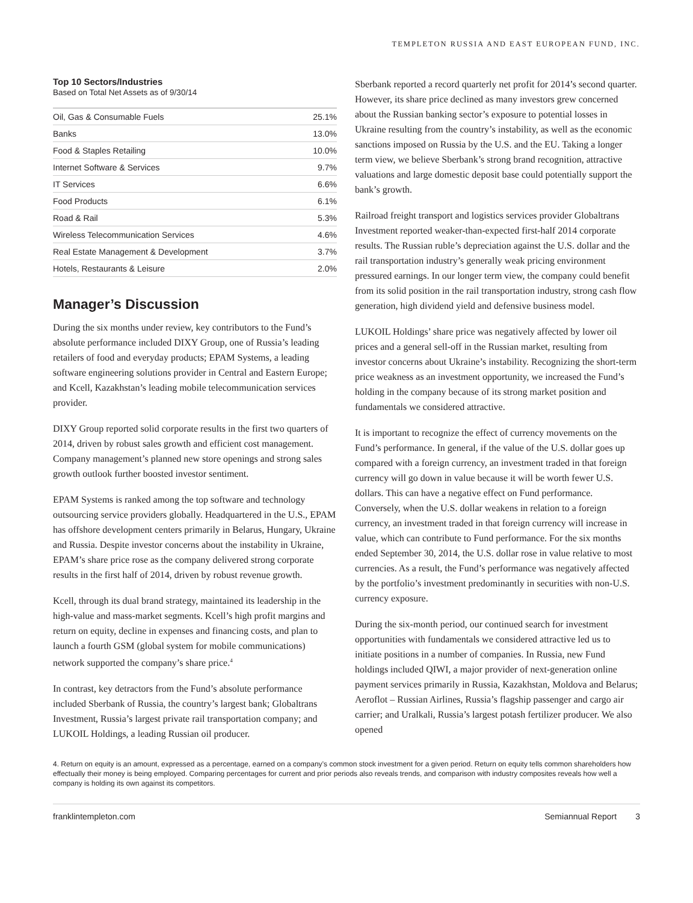TEMPLETON RUSSIA AND EAST EUROPEAN FUND, INC.
Top 10 Sectors/Industries
Based on Total Net Assets as of 9/30/14
| Oil, Gas & Consumable Fuels | 25.1% |
| Banks | 13.0% |
| Food & Staples Retailing | 10.0% |
| Internet Software & Services | 9.7% |
| IT Services | 6.6% |
| Food Products | 6.1% |
| Road & Rail | 5.3% |
| Wireless Telecommunication Services | 4.6% |
| Real Estate Management & Development | 3.7% |
| Hotels, Restaurants & Leisure | 2.0% |
Manager’s Discussion
During the six months under review, key contributors to the Fund’s absolute performance included DIXY Group, one of Russia’s leading retailers of food and everyday products; EPAM Systems, a leading software engineering solutions provider in Central and Eastern Europe; and Kcell, Kazakhstan’s leading mobile telecommunication services provider.
DIXY Group reported solid corporate results in the first two quarters of 2014, driven by robust sales growth and efficient cost management. Company management’s planned new store openings and strong sales growth outlook further boosted investor sentiment.
EPAM Systems is ranked among the top software and technology outsourcing service providers globally. Headquartered in the U.S., EPAM has offshore development centers primarily in Belarus, Hungary, Ukraine and Russia. Despite investor concerns about the instability in Ukraine, EPAM’s share price rose as the company delivered strong corporate results in the first half of 2014, driven by robust revenue growth.
Kcell, through its dual brand strategy, maintained its leadership in the high-value and mass-market segments. Kcell’s high profit margins and return on equity, decline in expenses and financing costs, and plan to launch a fourth GSM (global system for mobile communications) network supported the company’s share price.<sup>4</sup>
In contrast, key detractors from the Fund’s absolute performance included Sberbank of Russia, the country’s largest bank; Globaltrans Investment, Russia’s largest private rail transportation company; and LUKOIL Holdings, a leading Russian oil producer.
Sberbank reported a record quarterly net profit for 2014’s second quarter. However, its share price declined as many investors grew concerned about the Russian banking sector’s exposure to potential losses in Ukraine resulting from the country’s instability, as well as the economic sanctions imposed on Russia by the U.S. and the EU. Taking a longer term view, we believe Sberbank’s strong brand recognition, attractive valuations and large domestic deposit base could potentially support the bank’s growth.
Railroad freight transport and logistics services provider Globaltrans Investment reported weaker-than-expected first-half 2014 corporate results. The Russian ruble’s depreciation against the U.S. dollar and the rail transportation industry’s generally weak pricing environment pressured earnings. In our longer term view, the company could benefit from its solid position in the rail transportation industry, strong cash flow generation, high dividend yield and defensive business model.
LUKOIL Holdings’ share price was negatively affected by lower oil prices and a general sell-off in the Russian market, resulting from investor concerns about Ukraine’s instability. Recognizing the short-term price weakness as an investment opportunity, we increased the Fund’s holding in the company because of its strong market position and fundamentals we considered attractive.
It is important to recognize the effect of currency movements on the Fund’s performance. In general, if the value of the U.S. dollar goes up compared with a foreign currency, an investment traded in that foreign currency will go down in value because it will be worth fewer U.S. dollars. This can have a negative effect on Fund performance. Conversely, when the U.S. dollar weakens in relation to a foreign currency, an investment traded in that foreign currency will increase in value, which can contribute to Fund performance. For the six months ended September 30, 2014, the U.S. dollar rose in value relative to most currencies. As a result, the Fund’s performance was negatively affected by the portfolio’s investment predominantly in securities with non-U.S. currency exposure.
During the six-month period, our continued search for investment opportunities with fundamentals we considered attractive led us to initiate positions in a number of companies. In Russia, new Fund holdings included QIWI, a major provider of next-generation online payment services primarily in Russia, Kazakhstan, Moldova and Belarus; Aeroflot – Russian Airlines, Russia’s flagship passenger and cargo air carrier; and Uralkali, Russia’s largest potash fertilizer producer. We also opened
4. Return on equity is an amount, expressed as a percentage, earned on a company’s common stock investment for a given period. Return on equity tells common shareholders how effectually their money is being employed. Comparing percentages for current and prior periods also reveals trends, and comparison with industry composites reveals how well a company is holding its own against its competitors.
franklintempleton.com Semiannual Report 3